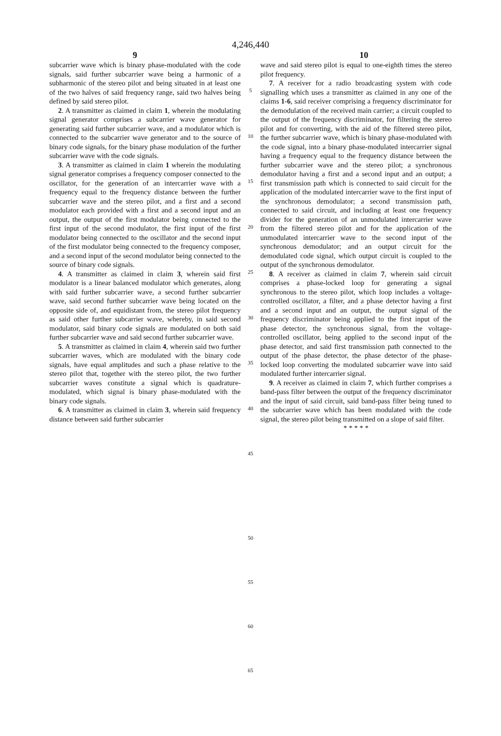4,246,440
9 10
subcarrier wave which is binary phase-modulated with the code signals, said further subcarrier wave being a harmonic of a subharmonic of the stereo pilot and being situated in at least one of the two halves of said frequency range, said two halves being defined by said stereo pilot.
2. A transmitter as claimed in claim 1, wherein the modulating signal generator comprises a subcarrier wave generator for generating said further subcarrier wave, and a modulator which is connected to the subcarrier wave generator and to the source of binary code signals, for the binary phase modulation of the further subcarrier wave with the code signals.
3. A transmitter as claimed in claim 1 wherein the modulating signal generator comprises a frequency composer connected to the oscillator, for the generation of an intercarrier wave with a frequency equal to the frequency distance between the further subcarrier wave and the stereo pilot, and a first and a second modulator each provided with a first and a second input and an output, the output of the first modulator being connected to the first input of the second modulator, the first input of the first modulator being connected to the oscillator and the second input of the first modulator being connected to the frequency composer, and a second input of the second modulator being connected to the source of binary code signals.
4. A transmitter as claimed in claim 3, wherein said first modulator is a linear balanced modulator which generates, along with said further subcarrier wave, a second further subcarrier wave, said second further subcarrier wave being located on the opposite side of, and equidistant from, the stereo pilot frequency as said other further subcarrier wave, whereby, in said second modulator, said binary code signals are modulated on both said further subcarrier wave and said second further subcarrier wave.
5. A transmitter as claimed in claim 4, wherein said two further subcarrier waves, which are modulated with the binary code signals, have equal amplitudes and such a phase relative to the stereo pilot that, together with the stereo pilot, the two further subcarrier waves constitute a signal which is quadrature-modulated, which signal is binary phase-modulated with the binary code signals.
6. A transmitter as claimed in claim 3, wherein said frequency distance between said further subcarrier
5
10
15
20
25
30
35
40
45
wave and said stereo pilot is equal to one-eighth times the stereo pilot frequency.
7. A receiver for a radio broadcasting system with code signalling which uses a transmitter as claimed in any one of the claims 1-6, said receiver comprising a frequency discriminator for the demodulation of the received main carrier; a circuit coupled to the output of the frequency discriminator, for filtering the stereo pilot and for converting, with the aid of the filtered stereo pilot, the further subcarrier wave, which is binary phase-modulated with the code signal, into a binary phase-modulated intercarrier signal having a frequency equal to the frequency distance between the further subcarrier wave and the stereo pilot; a synchronous demodulator having a first and a second input and an output; a first transmission path which is connected to said circuit for the application of the modulated intercarrier wave to the first input of the synchronous demodulator; a second transmission path, connected to said circuit, and including at least one frequency divider for the generation of an unmodulated intercarrier wave from the filtered stereo pilot and for the application of the unmodulated intercarrier wave to the second input of the synchronous demodulator; and an output circuit for the demodulated code signal, which output circuit is coupled to the output of the synchronous demodulator.
8. A receiver as claimed in claim 7, wherein said circuit comprises a phase-locked loop for generating a signal synchronous to the stereo pilot, which loop includes a voltage-controlled oscillator, a filter, and a phase detector having a first and a second input and an output, the output signal of the frequency discriminator being applied to the first input of the phase detector, the synchronous signal, from the voltage-controlled oscillator, being applied to the second input of the phase detector, and said first transmission path connected to the output of the phase detector, the phase detector of the phase-locked loop converting the modulated subcarrier wave into said modulated further intercarrier signal.
9. A receiver as claimed in claim 7, which further comprises a band-pass filter between the output of the frequency discriminator and the input of said circuit, said band-pass filter being tuned to the subcarrier wave which has been modulated with the code signal, the stereo pilot being transmitted on a slope of said filter.
* * * * *
50
55
60
65